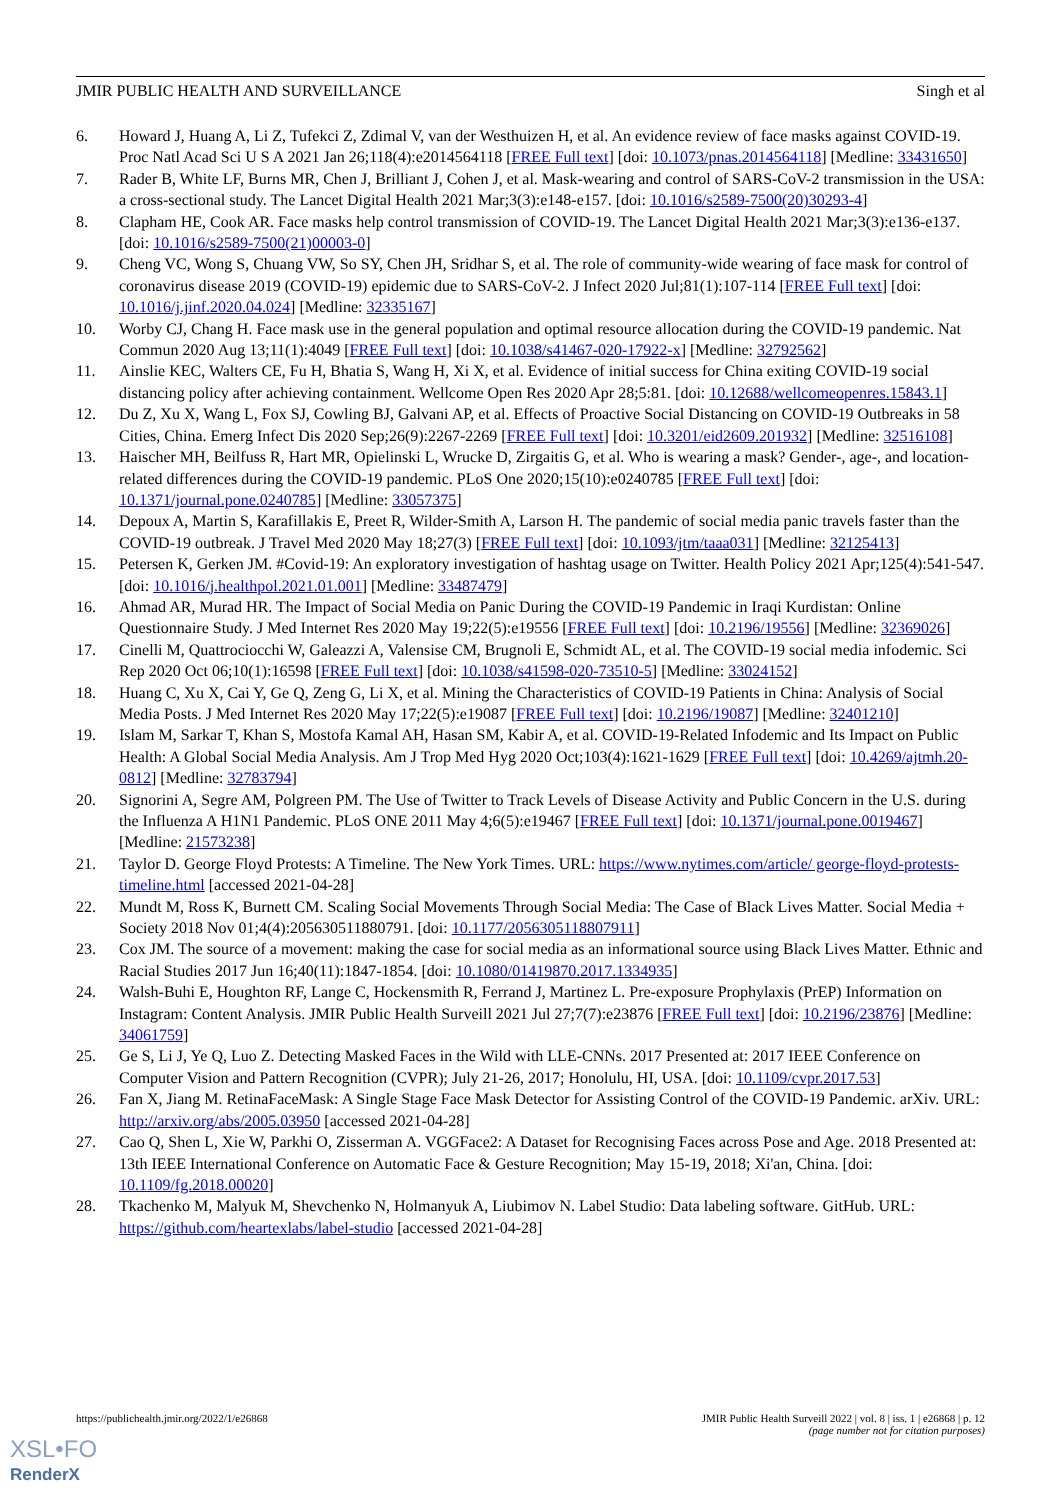JMIR PUBLIC HEALTH AND SURVEILLANCE Singh et al
6. Howard J, Huang A, Li Z, Tufekci Z, Zdimal V, van der Westhuizen H, et al. An evidence review of face masks against COVID-19. Proc Natl Acad Sci U S A 2021 Jan 26;118(4):e2014564118 [FREE Full text] [doi: 10.1073/pnas.2014564118] [Medline: 33431650]
7. Rader B, White LF, Burns MR, Chen J, Brilliant J, Cohen J, et al. Mask-wearing and control of SARS-CoV-2 transmission in the USA: a cross-sectional study. The Lancet Digital Health 2021 Mar;3(3):e148-e157. [doi: 10.1016/s2589-7500(20)30293-4]
8. Clapham HE, Cook AR. Face masks help control transmission of COVID-19. The Lancet Digital Health 2021 Mar;3(3):e136-e137. [doi: 10.1016/s2589-7500(21)00003-0]
9. Cheng VC, Wong S, Chuang VW, So SY, Chen JH, Sridhar S, et al. The role of community-wide wearing of face mask for control of coronavirus disease 2019 (COVID-19) epidemic due to SARS-CoV-2. J Infect 2020 Jul;81(1):107-114 [FREE Full text] [doi: 10.1016/j.jinf.2020.04.024] [Medline: 32335167]
10. Worby CJ, Chang H. Face mask use in the general population and optimal resource allocation during the COVID-19 pandemic. Nat Commun 2020 Aug 13;11(1):4049 [FREE Full text] [doi: 10.1038/s41467-020-17922-x] [Medline: 32792562]
11. Ainslie KEC, Walters CE, Fu H, Bhatia S, Wang H, Xi X, et al. Evidence of initial success for China exiting COVID-19 social distancing policy after achieving containment. Wellcome Open Res 2020 Apr 28;5:81. [doi: 10.12688/wellcomeopenres.15843.1]
12. Du Z, Xu X, Wang L, Fox SJ, Cowling BJ, Galvani AP, et al. Effects of Proactive Social Distancing on COVID-19 Outbreaks in 58 Cities, China. Emerg Infect Dis 2020 Sep;26(9):2267-2269 [FREE Full text] [doi: 10.3201/eid2609.201932] [Medline: 32516108]
13. Haischer MH, Beilfuss R, Hart MR, Opielinski L, Wrucke D, Zirgaitis G, et al. Who is wearing a mask? Gender-, age-, and location-related differences during the COVID-19 pandemic. PLoS One 2020;15(10):e0240785 [FREE Full text] [doi: 10.1371/journal.pone.0240785] [Medline: 33057375]
14. Depoux A, Martin S, Karafillakis E, Preet R, Wilder-Smith A, Larson H. The pandemic of social media panic travels faster than the COVID-19 outbreak. J Travel Med 2020 May 18;27(3) [FREE Full text] [doi: 10.1093/jtm/taaa031] [Medline: 32125413]
15. Petersen K, Gerken JM. #Covid-19: An exploratory investigation of hashtag usage on Twitter. Health Policy 2021 Apr;125(4):541-547. [doi: 10.1016/j.healthpol.2021.01.001] [Medline: 33487479]
16. Ahmad AR, Murad HR. The Impact of Social Media on Panic During the COVID-19 Pandemic in Iraqi Kurdistan: Online Questionnaire Study. J Med Internet Res 2020 May 19;22(5):e19556 [FREE Full text] [doi: 10.2196/19556] [Medline: 32369026]
17. Cinelli M, Quattrociocchi W, Galeazzi A, Valensise CM, Brugnoli E, Schmidt AL, et al. The COVID-19 social media infodemic. Sci Rep 2020 Oct 06;10(1):16598 [FREE Full text] [doi: 10.1038/s41598-020-73510-5] [Medline: 33024152]
18. Huang C, Xu X, Cai Y, Ge Q, Zeng G, Li X, et al. Mining the Characteristics of COVID-19 Patients in China: Analysis of Social Media Posts. J Med Internet Res 2020 May 17;22(5):e19087 [FREE Full text] [doi: 10.2196/19087] [Medline: 32401210]
19. Islam M, Sarkar T, Khan S, Mostofa Kamal AH, Hasan SM, Kabir A, et al. COVID-19-Related Infodemic and Its Impact on Public Health: A Global Social Media Analysis. Am J Trop Med Hyg 2020 Oct;103(4):1621-1629 [FREE Full text] [doi: 10.4269/ajtmh.20-0812] [Medline: 32783794]
20. Signorini A, Segre AM, Polgreen PM. The Use of Twitter to Track Levels of Disease Activity and Public Concern in the U.S. during the Influenza A H1N1 Pandemic. PLoS ONE 2011 May 4;6(5):e19467 [FREE Full text] [doi: 10.1371/journal.pone.0019467] [Medline: 21573238]
21. Taylor D. George Floyd Protests: A Timeline. The New York Times. URL: https://www.nytimes.com/article/ george-floyd-protests-timeline.html [accessed 2021-04-28]
22. Mundt M, Ross K, Burnett CM. Scaling Social Movements Through Social Media: The Case of Black Lives Matter. Social Media + Society 2018 Nov 01;4(4):205630511880791. [doi: 10.1177/2056305118807911]
23. Cox JM. The source of a movement: making the case for social media as an informational source using Black Lives Matter. Ethnic and Racial Studies 2017 Jun 16;40(11):1847-1854. [doi: 10.1080/01419870.2017.1334935]
24. Walsh-Buhi E, Houghton RF, Lange C, Hockensmith R, Ferrand J, Martinez L. Pre-exposure Prophylaxis (PrEP) Information on Instagram: Content Analysis. JMIR Public Health Surveill 2021 Jul 27;7(7):e23876 [FREE Full text] [doi: 10.2196/23876] [Medline: 34061759]
25. Ge S, Li J, Ye Q, Luo Z. Detecting Masked Faces in the Wild with LLE-CNNs. 2017 Presented at: 2017 IEEE Conference on Computer Vision and Pattern Recognition (CVPR); July 21-26, 2017; Honolulu, HI, USA. [doi: 10.1109/cvpr.2017.53]
26. Fan X, Jiang M. RetinaFaceMask: A Single Stage Face Mask Detector for Assisting Control of the COVID-19 Pandemic. arXiv. URL: http://arxiv.org/abs/2005.03950 [accessed 2021-04-28]
27. Cao Q, Shen L, Xie W, Parkhi O, Zisserman A. VGGFace2: A Dataset for Recognising Faces across Pose and Age. 2018 Presented at: 13th IEEE International Conference on Automatic Face & Gesture Recognition; May 15-19, 2018; Xi'an, China. [doi: 10.1109/fg.2018.00020]
28. Tkachenko M, Malyuk M, Shevchenko N, Holmanyuk A, Liubimov N. Label Studio: Data labeling software. GitHub. URL: https://github.com/heartexlabs/label-studio [accessed 2021-04-28]
https://publichealth.jmir.org/2022/1/e26868 JMIR Public Health Surveill 2022 | vol. 8 | iss. 1 | e26868 | p. 12
(page number not for citation purposes)
XSL•FO
RenderX